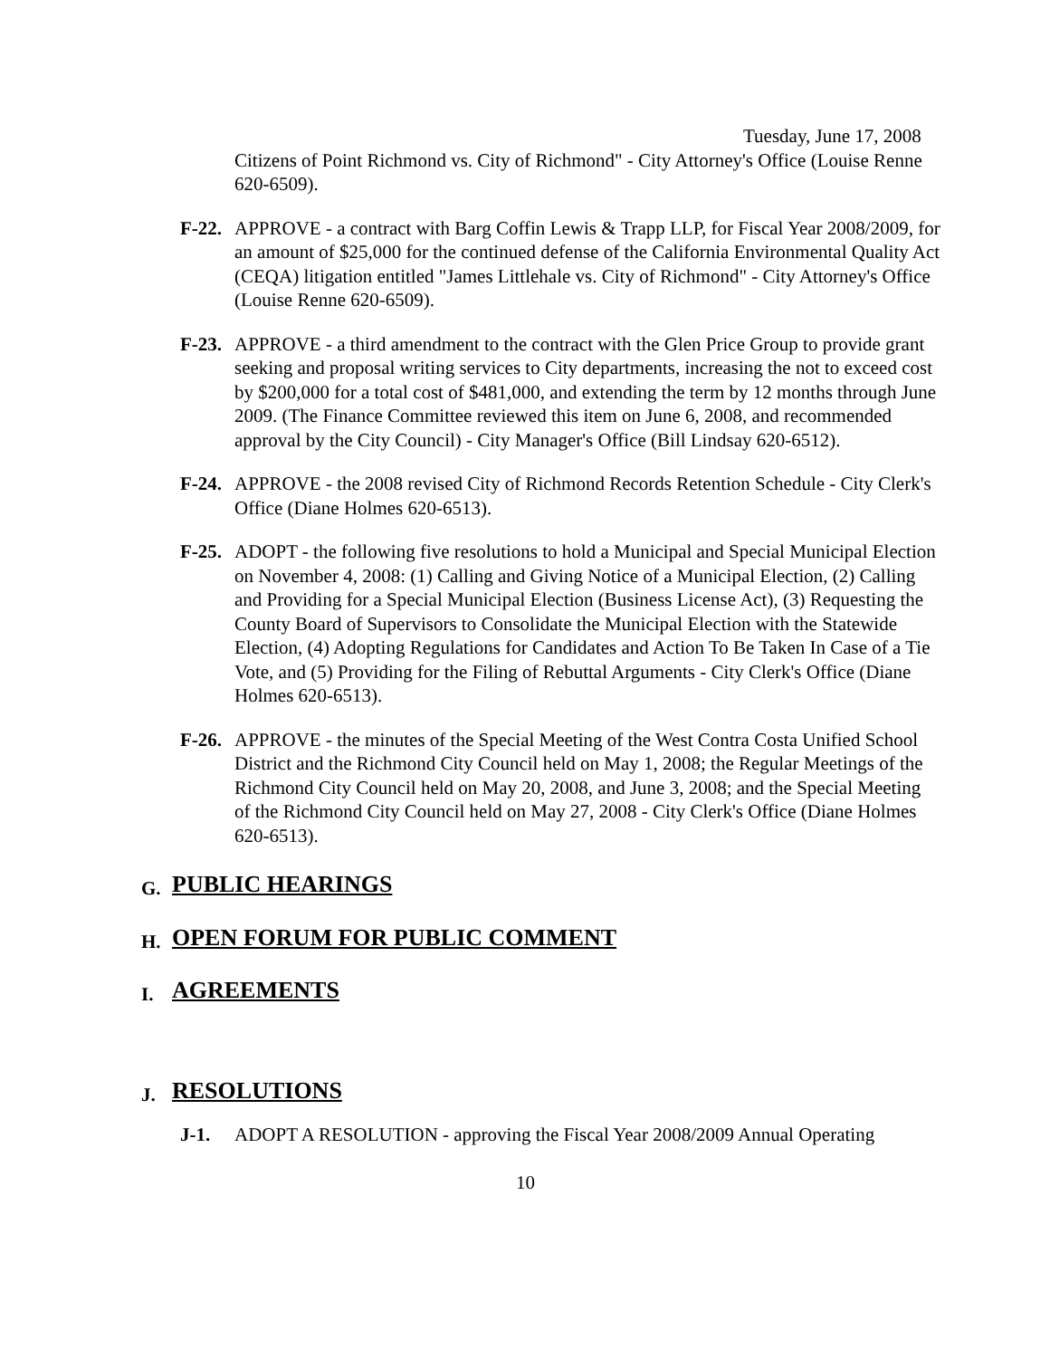Tuesday, June 17, 2008
Citizens of Point Richmond vs. City of Richmond" - City Attorney's Office (Louise Renne 620-6509).
F-22.
APPROVE - a contract with Barg Coffin Lewis & Trapp LLP, for Fiscal Year 2008/2009, for an amount of $25,000 for the continued defense of the California Environmental Quality Act (CEQA) litigation entitled "James Littlehale vs. City of Richmond" - City Attorney's Office (Louise Renne 620-6509).
F-23.
APPROVE - a third amendment to the contract with the Glen Price Group to provide grant seeking and proposal writing services to City departments, increasing the not to exceed cost by $200,000 for a total cost of $481,000, and extending the term by 12 months through June 2009. (The Finance Committee reviewed this item on June 6, 2008, and recommended approval by the City Council) - City Manager's Office (Bill Lindsay 620-6512).
F-24.
APPROVE - the 2008 revised City of Richmond Records Retention Schedule - City Clerk's Office (Diane Holmes 620-6513).
F-25.
ADOPT - the following five resolutions to hold a Municipal and Special Municipal Election on November 4, 2008: (1) Calling and Giving Notice of a Municipal Election, (2) Calling and Providing for a Special Municipal Election (Business License Act), (3) Requesting the County Board of Supervisors to Consolidate the Municipal Election with the Statewide Election, (4) Adopting Regulations for Candidates and Action To Be Taken In Case of a Tie Vote, and (5) Providing for the Filing of Rebuttal Arguments - City Clerk's Office (Diane Holmes 620-6513).
F-26.
APPROVE - the minutes of the Special Meeting of the West Contra Costa Unified School District and the Richmond City Council held on May 1, 2008; the Regular Meetings of the Richmond City Council held on May 20, 2008, and June 3, 2008; and the Special Meeting of the Richmond City Council held on May 27, 2008 - City Clerk's Office (Diane Holmes 620-6513).
G. PUBLIC HEARINGS
H. OPEN FORUM FOR PUBLIC COMMENT
I. AGREEMENTS
J. RESOLUTIONS
J-1. ADOPT A RESOLUTION - approving the Fiscal Year 2008/2009 Annual Operating
10